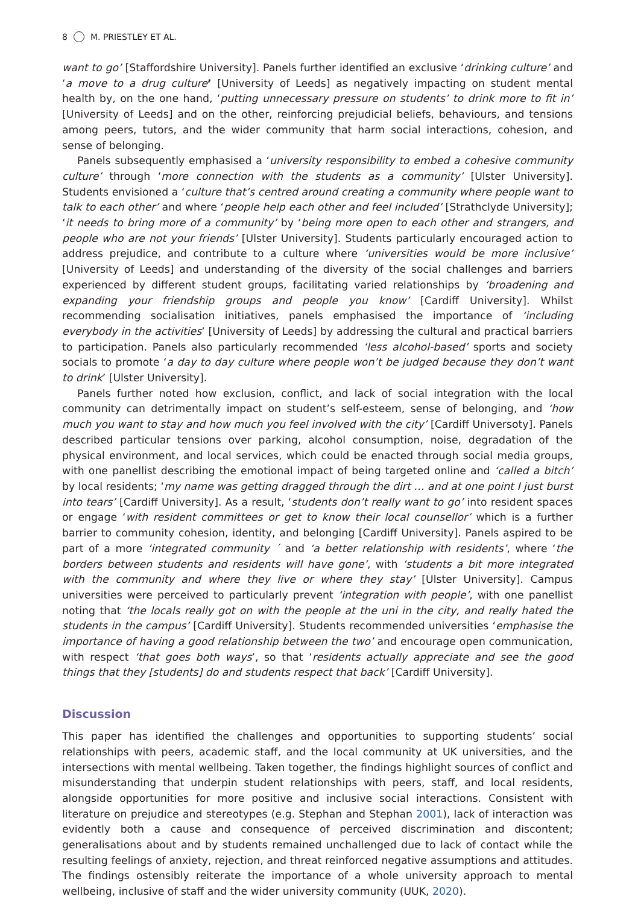8 M. PRIESTLEY ET AL.
want to go’ [Staffordshire University]. Panels further identified an exclusive ‘drinking culture’ and ‘a move to a drug culture’ [University of Leeds] as negatively impacting on student mental health by, on the one hand, ‘putting unnecessary pressure on students’ to drink more to fit in’ [University of Leeds] and on the other, reinforcing prejudicial beliefs, behaviours, and tensions among peers, tutors, and the wider community that harm social interactions, cohesion, and sense of belonging.
Panels subsequently emphasised a ‘university responsibility to embed a cohesive community culture’ through ‘more connection with the students as a community’ [Ulster University]. Students envisioned a ‘culture that’s centred around creating a community where people want to talk to each other’ and where ‘people help each other and feel included’ [Strathclyde University]; ‘it needs to bring more of a community’ by ‘being more open to each other and strangers, and people who are not your friends’ [Ulster University]. Students particularly encouraged action to address prejudice, and contribute to a culture where ‘universities would be more inclusive’ [University of Leeds] and understanding of the diversity of the social challenges and barriers experienced by different student groups, facilitating varied relationships by ‘broadening and expanding your friendship groups and people you know’ [Cardiff University]. Whilst recommending socialisation initiatives, panels emphasised the importance of ‘including everybody in the activities’ [University of Leeds] by addressing the cultural and practical barriers to participation. Panels also particularly recommended ‘less alcohol-based’ sports and society socials to promote ‘a day to day culture where people won’t be judged because they don’t want to drink’ [Ulster University].
Panels further noted how exclusion, conflict, and lack of social integration with the local community can detrimentally impact on student’s self-esteem, sense of belonging, and ‘how much you want to stay and how much you feel involved with the city’ [Cardiff Universoty]. Panels described particular tensions over parking, alcohol consumption, noise, degradation of the physical environment, and local services, which could be enacted through social media groups, with one panellist describing the emotional impact of being targeted online and ‘called a bitch’ by local residents; ‘my name was getting dragged through the dirt … and at one point I just burst into tears’ [Cardiff University]. As a result, ‘students don’t really want to go’ into resident spaces or engage ‘with resident committees or get to know their local counsellor’ which is a further barrier to community cohesion, identity, and belonging [Cardiff University]. Panels aspired to be part of a more ‘integrated community ´ and ‘a better relationship with residents’, where ‘the borders between students and residents will have gone’, with ‘students a bit more integrated with the community and where they live or where they stay’ [Ulster University]. Campus universities were perceived to particularly prevent ‘integration with people’, with one panellist noting that ‘the locals really got on with the people at the uni in the city, and really hated the students in the campus’ [Cardiff University]. Students recommended universities ‘emphasise the importance of having a good relationship between the two’ and encourage open communication, with respect ‘that goes both ways’, so that ‘residents actually appreciate and see the good things that they [students] do and students respect that back’ [Cardiff University].
Discussion
This paper has identified the challenges and opportunities to supporting students’ social relationships with peers, academic staff, and the local community at UK universities, and the intersections with mental wellbeing. Taken together, the findings highlight sources of conflict and misunderstanding that underpin student relationships with peers, staff, and local residents, alongside opportunities for more positive and inclusive social interactions. Consistent with literature on prejudice and stereotypes (e.g. Stephan and Stephan 2001), lack of interaction was evidently both a cause and consequence of perceived discrimination and discontent; generalisations about and by students remained unchallenged due to lack of contact while the resulting feelings of anxiety, rejection, and threat reinforced negative assumptions and attitudes. The findings ostensibly reiterate the importance of a whole university approach to mental wellbeing, inclusive of staff and the wider university community (UUK, 2020).